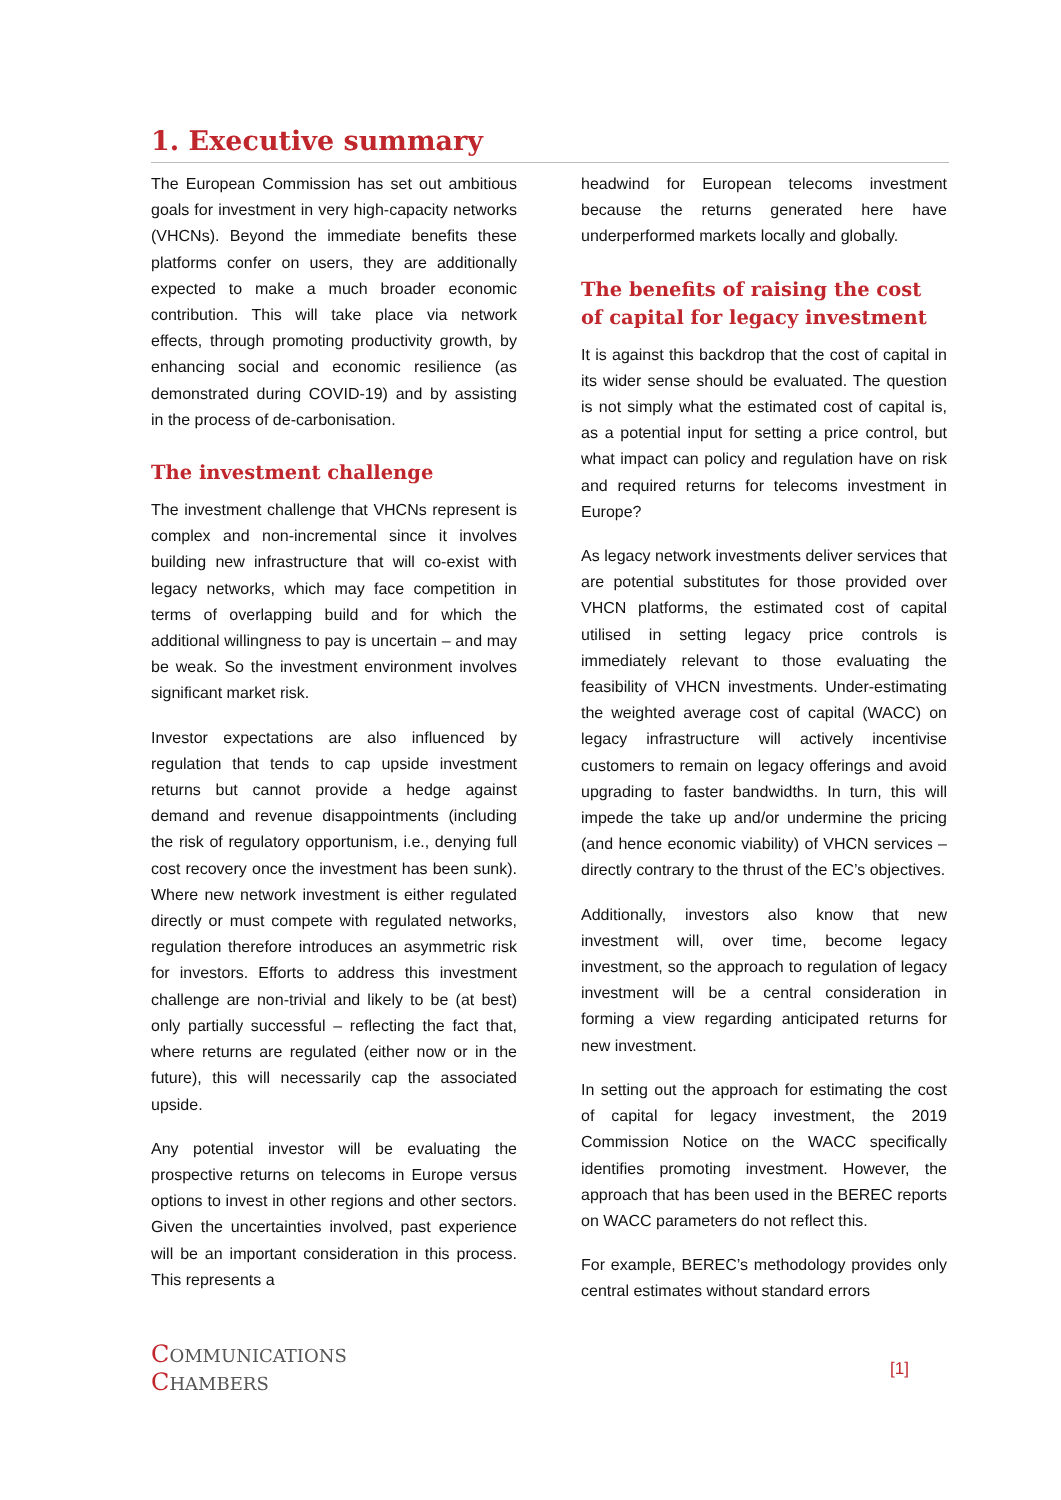1. Executive summary
The European Commission has set out ambitious goals for investment in very high-capacity networks (VHCNs). Beyond the immediate benefits these platforms confer on users, they are additionally expected to make a much broader economic contribution. This will take place via network effects, through promoting productivity growth, by enhancing social and economic resilience (as demonstrated during COVID-19) and by assisting in the process of de-carbonisation.
The investment challenge
The investment challenge that VHCNs represent is complex and non-incremental since it involves building new infrastructure that will co-exist with legacy networks, which may face competition in terms of overlapping build and for which the additional willingness to pay is uncertain – and may be weak. So the investment environment involves significant market risk.
Investor expectations are also influenced by regulation that tends to cap upside investment returns but cannot provide a hedge against demand and revenue disappointments (including the risk of regulatory opportunism, i.e., denying full cost recovery once the investment has been sunk). Where new network investment is either regulated directly or must compete with regulated networks, regulation therefore introduces an asymmetric risk for investors. Efforts to address this investment challenge are non-trivial and likely to be (at best) only partially successful – reflecting the fact that, where returns are regulated (either now or in the future), this will necessarily cap the associated upside.
Any potential investor will be evaluating the prospective returns on telecoms in Europe versus options to invest in other regions and other sectors. Given the uncertainties involved, past experience will be an important consideration in this process. This represents a
headwind for European telecoms investment because the returns generated here have underperformed markets locally and globally.
The benefits of raising the cost of capital for legacy investment
It is against this backdrop that the cost of capital in its wider sense should be evaluated. The question is not simply what the estimated cost of capital is, as a potential input for setting a price control, but what impact can policy and regulation have on risk and required returns for telecoms investment in Europe?
As legacy network investments deliver services that are potential substitutes for those provided over VHCN platforms, the estimated cost of capital utilised in setting legacy price controls is immediately relevant to those evaluating the feasibility of VHCN investments. Under-estimating the weighted average cost of capital (WACC) on legacy infrastructure will actively incentivise customers to remain on legacy offerings and avoid upgrading to faster bandwidths. In turn, this will impede the take up and/or undermine the pricing (and hence economic viability) of VHCN services – directly contrary to the thrust of the EC’s objectives.
Additionally, investors also know that new investment will, over time, become legacy investment, so the approach to regulation of legacy investment will be a central consideration in forming a view regarding anticipated returns for new investment.
In setting out the approach for estimating the cost of capital for legacy investment, the 2019 Commission Notice on the WACC specifically identifies promoting investment. However, the approach that has been used in the BEREC reports on WACC parameters do not reflect this.
For example, BEREC’s methodology provides only central estimates without standard errors
COMMUNICATIONS
CHAMBERS
[1]